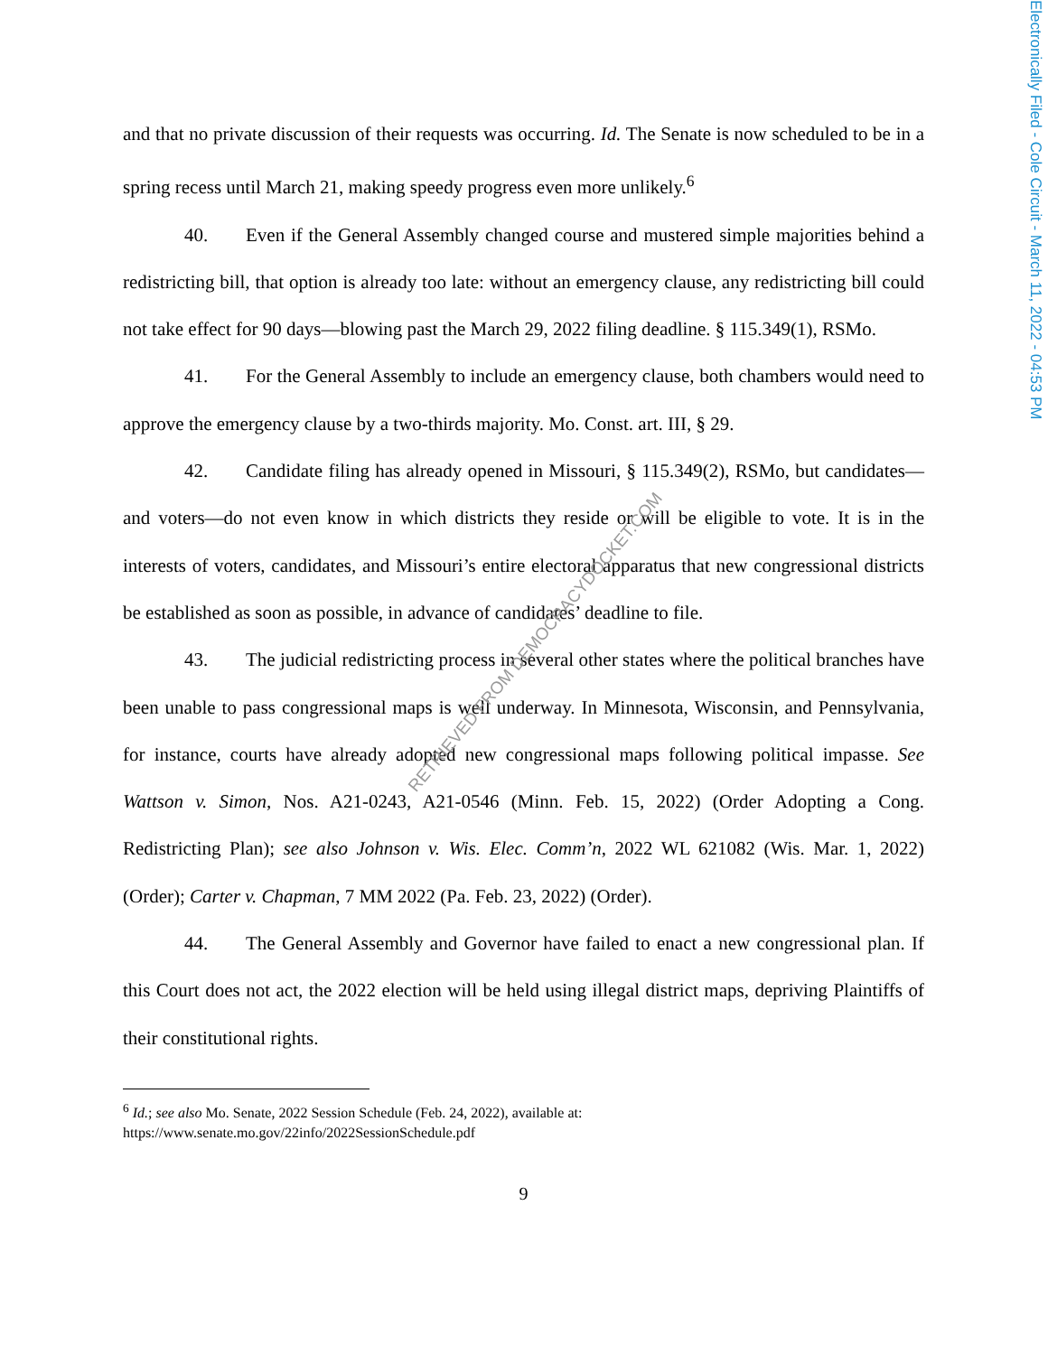Electronically Filed - Cole Circuit - March 11, 2022 - 04:53 PM
and that no private discussion of their requests was occurring. Id. The Senate is now scheduled to be in a spring recess until March 21, making speedy progress even more unlikely.<sup>6</sup>
40. Even if the General Assembly changed course and mustered simple majorities behind a redistricting bill, that option is already too late: without an emergency clause, any redistricting bill could not take effect for 90 days—blowing past the March 29, 2022 filing deadline. § 115.349(1), RSMo.
41. For the General Assembly to include an emergency clause, both chambers would need to approve the emergency clause by a two-thirds majority. Mo. Const. art. III, § 29.
42. Candidate filing has already opened in Missouri, § 115.349(2), RSMo, but candidates—and voters—do not even know in which districts they reside or will be eligible to vote. It is in the interests of voters, candidates, and Missouri’s entire electoral apparatus that new congressional districts be established as soon as possible, in advance of candidates’ deadline to file.
43. The judicial redistricting process in several other states where the political branches have been unable to pass congressional maps is well underway. In Minnesota, Wisconsin, and Pennsylvania, for instance, courts have already adopted new congressional maps following political impasse. See Wattson v. Simon, Nos. A21-0243, A21-0546 (Minn. Feb. 15, 2022) (Order Adopting a Cong. Redistricting Plan); see also Johnson v. Wis. Elec. Comm’n, 2022 WL 621082 (Wis. Mar. 1, 2022) (Order); Carter v. Chapman, 7 MM 2022 (Pa. Feb. 23, 2022) (Order).
44. The General Assembly and Governor have failed to enact a new congressional plan. If this Court does not act, the 2022 election will be held using illegal district maps, depriving Plaintiffs of their constitutional rights.
<sup>6</sup> Id.; see also Mo. Senate, 2022 Session Schedule (Feb. 24, 2022), available at:
https://www.senate.mo.gov/22info/2022SessionSchedule.pdf
9
RETRIEVED FROM DEMOCRACYDOCKET.COM